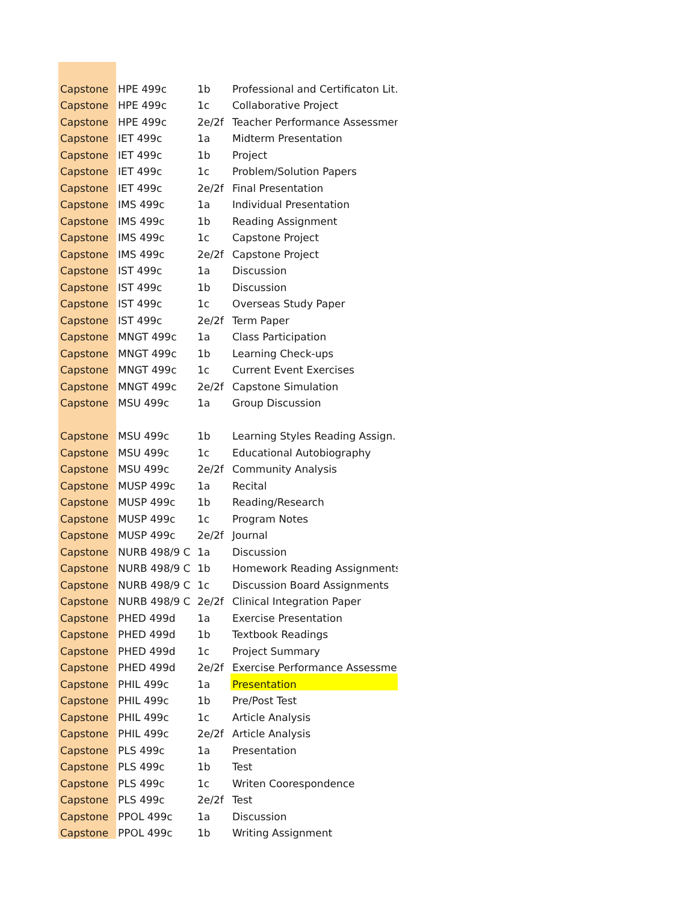| Capstone | HPE 499c | 1b | Professional and Certificaton Lit. |
| Capstone | HPE 499c | 1c | Collaborative Project |
| Capstone | HPE 499c | 2e/2f | Teacher Performance Assessmen |
| Capstone | IET 499c | 1a | Midterm Presentation |
| Capstone | IET 499c | 1b | Project |
| Capstone | IET 499c | 1c | Problem/Solution Papers |
| Capstone | IET 499c | 2e/2f | Final Presentation |
| Capstone | IMS 499c | 1a | Individual Presentation |
| Capstone | IMS 499c | 1b | Reading Assignment |
| Capstone | IMS 499c | 1c | Capstone Project |
| Capstone | IMS 499c | 2e/2f | Capstone Project |
| Capstone | IST 499c | 1a | Discussion |
| Capstone | IST 499c | 1b | Discussion |
| Capstone | IST 499c | 1c | Overseas Study Paper |
| Capstone | IST 499c | 2e/2f | Term Paper |
| Capstone | MNGT 499c | 1a | Class Participation |
| Capstone | MNGT 499c | 1b | Learning Check-ups |
| Capstone | MNGT 499c | 1c | Current Event Exercises |
| Capstone | MNGT 499c | 2e/2f | Capstone Simulation |
| Capstone | MSU 499c | 1a | Group Discussion |
| Capstone | MSU 499c | 1b | Learning Styles Reading Assign. |
| Capstone | MSU 499c | 1c | Educational Autobiography |
| Capstone | MSU 499c | 2e/2f | Community Analysis |
| Capstone | MUSP 499c | 1a | Recital |
| Capstone | MUSP 499c | 1b | Reading/Research |
| Capstone | MUSP 499c | 1c | Program Notes |
| Capstone | MUSP 499c | 2e/2f | Journal |
| Capstone | NURB 498/9 C | 1a | Discussion |
| Capstone | NURB 498/9 C | 1b | Homework Reading Assignments |
| Capstone | NURB 498/9 C | 1c | Discussion Board Assignments |
| Capstone | NURB 498/9 C | 2e/2f | Clinical Integration Paper |
| Capstone | PHED 499d | 1a | Exercise Presentation |
| Capstone | PHED 499d | 1b | Textbook Readings |
| Capstone | PHED 499d | 1c | Project Summary |
| Capstone | PHED 499d | 2e/2f | Exercise Performance Assessmen |
| Capstone | PHIL 499c | 1a | Presentation |
| Capstone | PHIL 499c | 1b | Pre/Post Test |
| Capstone | PHIL 499c | 1c | Article Analysis |
| Capstone | PHIL 499c | 2e/2f | Article Analysis |
| Capstone | PLS 499c | 1a | Presentation |
| Capstone | PLS 499c | 1b | Test |
| Capstone | PLS 499c | 1c | Writen Coorespondence |
| Capstone | PLS 499c | 2e/2f | Test |
| Capstone | PPOL 499c | 1a | Discussion |
| Capstone | PPOL 499c | 1b | Writing Assignment |